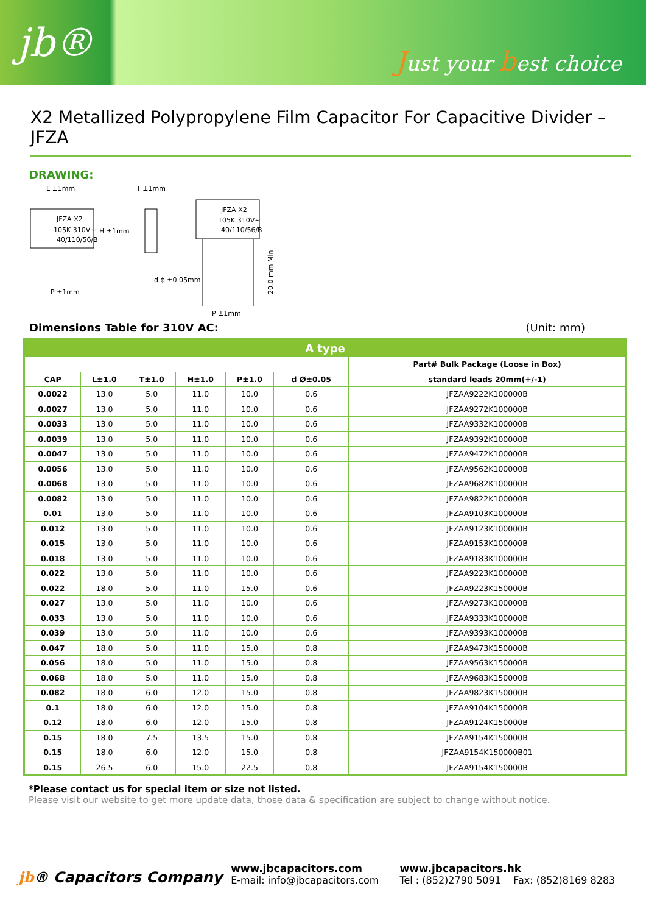jb®
Just your best choice
X2 Metallized Polypropylene Film Capacitor For Capacitive Divider –JFZA
DRAWING:
JFZA X2
105K 310V~
40/110/56/B
L ±1mm
H ±1mm
P ±1mm
T ±1mm
d ϕ ±0.05mm
JFZA X2
105K 310V~
40/110/56/B
P ±1mm
20.0 mm Min
Dimensions Table for 310V AC: (Unit: mm)
| A type | | | | | | |
| --- | --- | --- | --- | --- | --- | --- |
| | | | | | | Part# Bulk Package (Loose in Box) |
| CAP | L±1.0 | T±1.0 | H±1.0 | P±1.0 | d Ø±0.05 | standard leads 20mm(+/-1) |
| 0.0022 | 13.0 | 5.0 | 11.0 | 10.0 | 0.6 | JFZAA9222K100000B |
| 0.0027 | 13.0 | 5.0 | 11.0 | 10.0 | 0.6 | JFZAA9272K100000B |
| 0.0033 | 13.0 | 5.0 | 11.0 | 10.0 | 0.6 | JFZAA9332K100000B |
| 0.0039 | 13.0 | 5.0 | 11.0 | 10.0 | 0.6 | JFZAA9392K100000B |
| 0.0047 | 13.0 | 5.0 | 11.0 | 10.0 | 0.6 | JFZAA9472K100000B |
| 0.0056 | 13.0 | 5.0 | 11.0 | 10.0 | 0.6 | JFZAA9562K100000B |
| 0.0068 | 13.0 | 5.0 | 11.0 | 10.0 | 0.6 | JFZAA9682K100000B |
| 0.0082 | 13.0 | 5.0 | 11.0 | 10.0 | 0.6 | JFZAA9822K100000B |
| 0.01 | 13.0 | 5.0 | 11.0 | 10.0 | 0.6 | JFZAA9103K100000B |
| 0.012 | 13.0 | 5.0 | 11.0 | 10.0 | 0.6 | JFZAA9123K100000B |
| 0.015 | 13.0 | 5.0 | 11.0 | 10.0 | 0.6 | JFZAA9153K100000B |
| 0.018 | 13.0 | 5.0 | 11.0 | 10.0 | 0.6 | JFZAA9183K100000B |
| 0.022 | 13.0 | 5.0 | 11.0 | 10.0 | 0.6 | JFZAA9223K100000B |
| 0.022 | 18.0 | 5.0 | 11.0 | 15.0 | 0.6 | JFZAA9223K150000B |
| 0.027 | 13.0 | 5.0 | 11.0 | 10.0 | 0.6 | JFZAA9273K100000B |
| 0.033 | 13.0 | 5.0 | 11.0 | 10.0 | 0.6 | JFZAA9333K100000B |
| 0.039 | 13.0 | 5.0 | 11.0 | 10.0 | 0.6 | JFZAA9393K100000B |
| 0.047 | 18.0 | 5.0 | 11.0 | 15.0 | 0.8 | JFZAA9473K150000B |
| 0.056 | 18.0 | 5.0 | 11.0 | 15.0 | 0.8 | JFZAA9563K150000B |
| 0.068 | 18.0 | 5.0 | 11.0 | 15.0 | 0.8 | JFZAA9683K150000B |
| 0.082 | 18.0 | 6.0 | 12.0 | 15.0 | 0.8 | JFZAA9823K150000B |
| 0.1 | 18.0 | 6.0 | 12.0 | 15.0 | 0.8 | JFZAA9104K150000B |
| 0.12 | 18.0 | 6.0 | 12.0 | 15.0 | 0.8 | JFZAA9124K150000B |
| 0.15 | 18.0 | 7.5 | 13.5 | 15.0 | 0.8 | JFZAA9154K150000B |
| 0.15 | 18.0 | 6.0 | 12.0 | 15.0 | 0.8 | JFZAA9154K150000B01 |
| 0.15 | 26.5 | 6.0 | 15.0 | 22.5 | 0.8 | JFZAA9154K150000B |
*Please contact us for special item or size not listed.
Please visit our website to get more update data, those data & specification are subject to change without notice.
jb® Capacitors Company
www.jbcapacitors.com
E-mail: info@jbcapacitors.com
www.jbcapacitors.hk
Tel : (852)2790 5091 Fax: (852)8169 8283